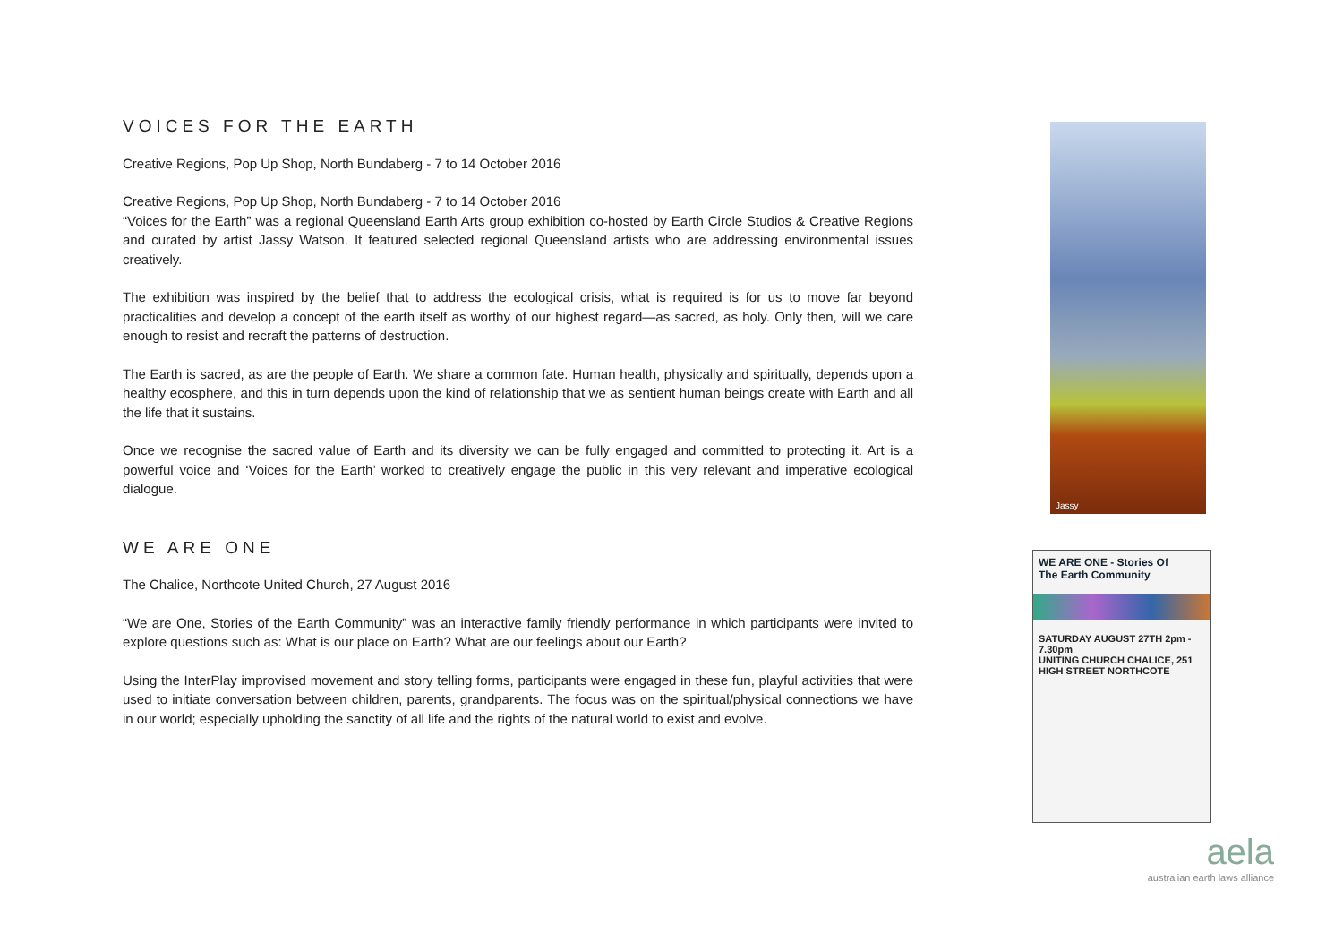VOICES FOR THE EARTH
Creative Regions, Pop Up Shop, North Bundaberg - 7 to 14 October 2016
Creative Regions, Pop Up Shop, North Bundaberg - 7 to 14 October 2016
“Voices for the Earth” was a regional Queensland Earth Arts group exhibition co-hosted by Earth Circle Studios & Creative Regions and curated by artist Jassy Watson. It featured selected regional Queensland artists who are addressing environmental issues creatively.
The exhibition was inspired by the belief that to address the ecological crisis, what is required is for us to move far beyond practicalities and develop a concept of the earth itself as worthy of our highest regard—as sacred, as holy. Only then, will we care enough to resist and recraft the patterns of destruction.
The Earth is sacred, as are the people of Earth. We share a common fate. Human health, physically and spiritually, depends upon a healthy ecosphere, and this in turn depends upon the kind of relationship that we as sentient human beings create with Earth and all the life that it sustains.
Once we recognise the sacred value of Earth and its diversity we can be fully engaged and committed to protecting it. Art is a powerful voice and ‘Voices for the Earth’ worked to creatively engage the public in this very relevant and imperative ecological dialogue.
WE ARE ONE
The Chalice, Northcote United Church, 27 August 2016
“We are One, Stories of the Earth Community” was an interactive family friendly performance in which participants were invited to explore questions such as: What is our place on Earth? What are our feelings about our Earth?
Using the InterPlay improvised movement and story telling forms, participants were engaged in these fun, playful activities that were used to initiate conversation between children, parents, grandparents. The focus was on the spiritual/physical connections we have in our world; especially upholding the sanctity of all life and the rights of the natural world to exist and evolve.
Jassy
WE ARE ONE - Stories Of
The Earth Community
SATURDAY AUGUST 27TH 2pm - 7.30pm
UNITING CHURCH CHALICE, 251 HIGH STREET NORTHCOTE
aela
australian earth laws alliance